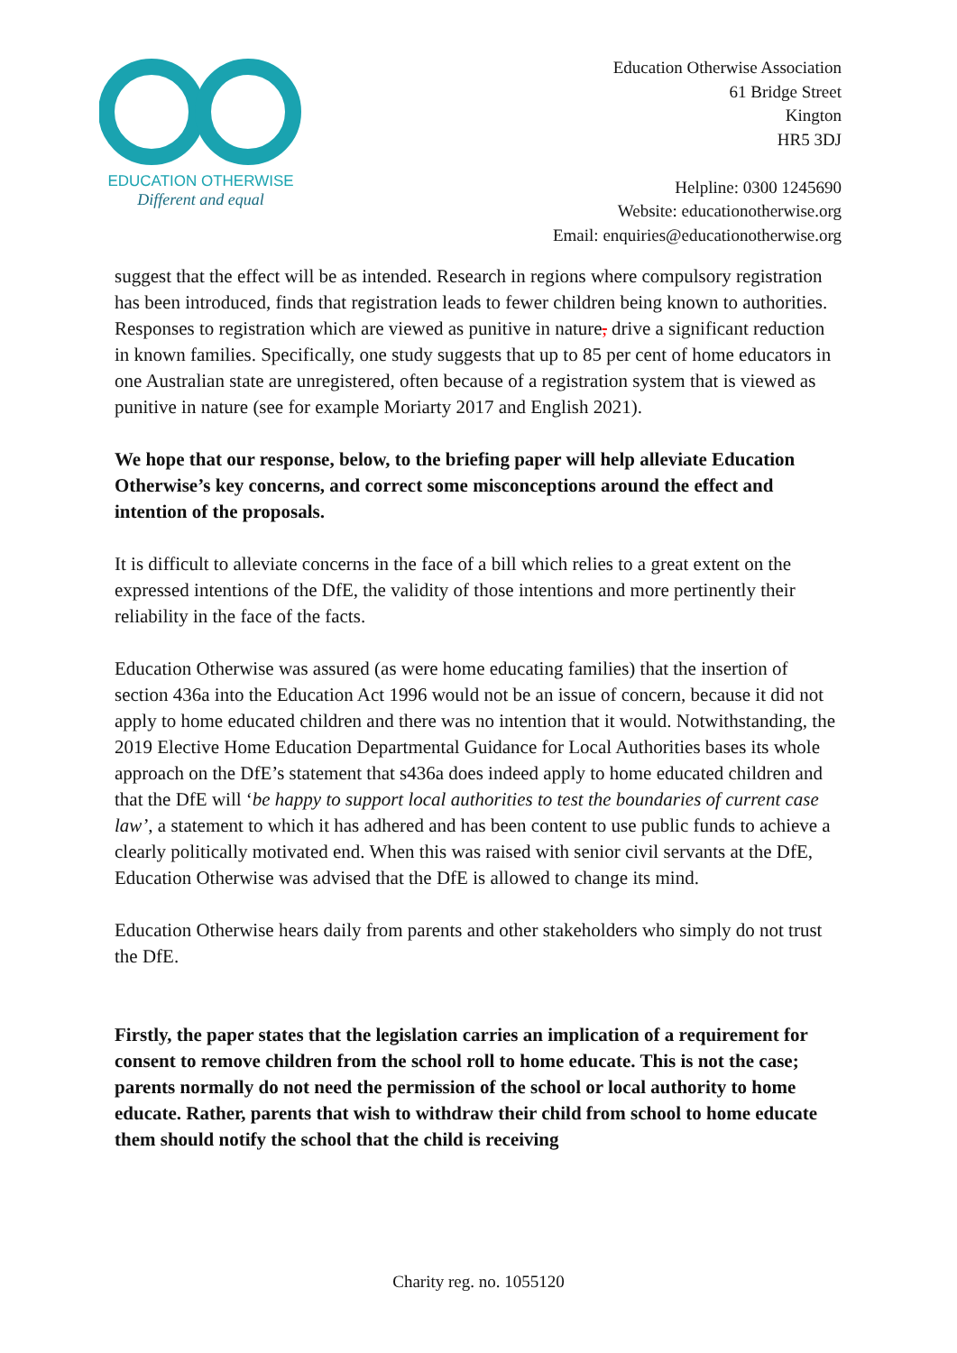EDUCATION OTHERWISE
Different and equal
Education Otherwise Association
61 Bridge Street
Kington
HR5 3DJ
Helpline: 0300 1245690
Website: educationotherwise.org
Email: enquiries@educationotherwise.org
suggest that the effect will be as intended. Research in regions where compulsory registration has been introduced, finds that registration leads to fewer children being known to authorities. Responses to registration which are viewed as punitive in nature, drive a significant reduction in known families. Specifically, one study suggests that up to 85 per cent of home educators in one Australian state are unregistered, often because of a registration system that is viewed as punitive in nature (see for example Moriarty 2017 and English 2021).
We hope that our response, below, to the briefing paper will help alleviate Education Otherwise’s key concerns, and correct some misconceptions around the effect and intention of the proposals.
It is difficult to alleviate concerns in the face of a bill which relies to a great extent on the expressed intentions of the DfE, the validity of those intentions and more pertinently their reliability in the face of the facts.
Education Otherwise was assured (as were home educating families) that the insertion of section 436a into the Education Act 1996 would not be an issue of concern, because it did not apply to home educated children and there was no intention that it would. Notwithstanding, the 2019 Elective Home Education Departmental Guidance for Local Authorities bases its whole approach on the DfE’s statement that s436a does indeed apply to home educated children and that the DfE will ‘be happy to support local authorities to test the boundaries of current case law’, a statement to which it has adhered and has been content to use public funds to achieve a clearly politically motivated end. When this was raised with senior civil servants at the DfE, Education Otherwise was advised that the DfE is allowed to change its mind.
Education Otherwise hears daily from parents and other stakeholders who simply do not trust the DfE.
Firstly, the paper states that the legislation carries an implication of a requirement for consent to remove children from the school roll to home educate. This is not the case; parents normally do not need the permission of the school or local authority to home educate. Rather, parents that wish to withdraw their child from school to home educate them should notify the school that the child is receiving
Charity reg. no. 1055120